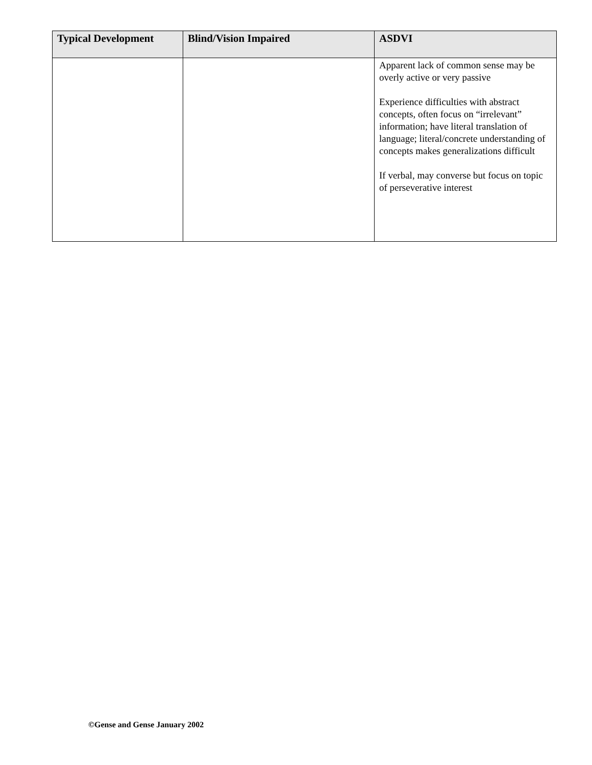| Typical Development | Blind/Vision Impaired | ASDVI |
| --- | --- | --- |
| | | Apparent lack of common sense may be overly active or very passive Experience difficulties with abstract concepts, often focus on “irrelevant” information; have literal translation of language; literal/concrete understanding of concepts makes generalizations difficult If verbal, may converse but focus on topic of perseverative interest |
©Gense and Gense January 2002